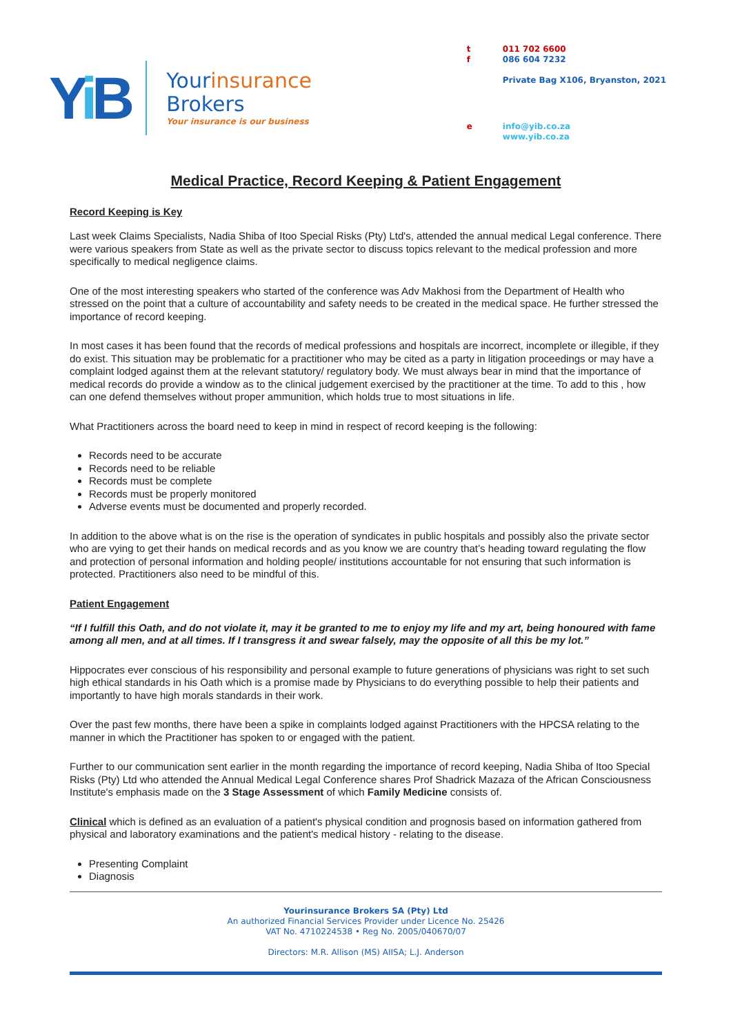Yi B
Yourinsurance
Brokers
Your insurance is our business
| t f | 011 702 6600 086 604 7232 Private Bag X106, Bryanston, 2021 |
| e | info@yib.co.za www.yib.co.za |
Medical Practice, Record Keeping & Patient Engagement
Record Keeping is Key
Last week Claims Specialists, Nadia Shiba of Itoo Special Risks (Pty) Ltd's, attended the annual medical Legal conference. There were various speakers from State as well as the private sector to discuss topics relevant to the medical profession and more specifically to medical negligence claims.
One of the most interesting speakers who started of the conference was Adv Makhosi from the Department of Health who stressed on the point that a culture of accountability and safety needs to be created in the medical space. He further stressed the importance of record keeping.
In most cases it has been found that the records of medical professions and hospitals are incorrect, incomplete or illegible, if they do exist. This situation may be problematic for a practitioner who may be cited as a party in litigation proceedings or may have a complaint lodged against them at the relevant statutory/ regulatory body. We must always bear in mind that the importance of medical records do provide a window as to the clinical judgement exercised by the practitioner at the time. To add to this , how can one defend themselves without proper ammunition, which holds true to most situations in life.
What Practitioners across the board need to keep in mind in respect of record keeping is the following:
Records need to be accurate
Records need to be reliable
Records must be complete
Records must be properly monitored
Adverse events must be documented and properly recorded.
In addition to the above what is on the rise is the operation of syndicates in public hospitals and possibly also the private sector who are vying to get their hands on medical records and as you know we are country that’s heading toward regulating the flow and protection of personal information and holding people/ institutions accountable for not ensuring that such information is protected. Practitioners also need to be mindful of this.
Patient Engagement
“If I fulfill this Oath, and do not violate it, may it be granted to me to enjoy my life and my art, being honoured with fame among all men, and at all times. If I transgress it and swear falsely, may the opposite of all this be my lot.”
Hippocrates ever conscious of his responsibility and personal example to future generations of physicians was right to set such high ethical standards in his Oath which is a promise made by Physicians to do everything possible to help their patients and importantly to have high morals standards in their work.
Over the past few months, there have been a spike in complaints lodged against Practitioners with the HPCSA relating to the manner in which the Practitioner has spoken to or engaged with the patient.
Further to our communication sent earlier in the month regarding the importance of record keeping, Nadia Shiba of Itoo Special Risks (Pty) Ltd who attended the Annual Medical Legal Conference shares Prof Shadrick Mazaza of the African Consciousness Institute's emphasis made on the 3 Stage Assessment of which Family Medicine consists of.
Clinical which is defined as an evaluation of a patient's physical condition and prognosis based on information gathered from physical and laboratory examinations and the patient's medical history - relating to the disease.
Presenting Complaint
Diagnosis
Yourinsurance Brokers SA (Pty) Ltd
An authorized Financial Services Provider under Licence No. 25426
VAT No. 4710224538 • Reg No. 2005/040670/07
Directors: M.R. Allison (MS) AIISA; L.J. Anderson